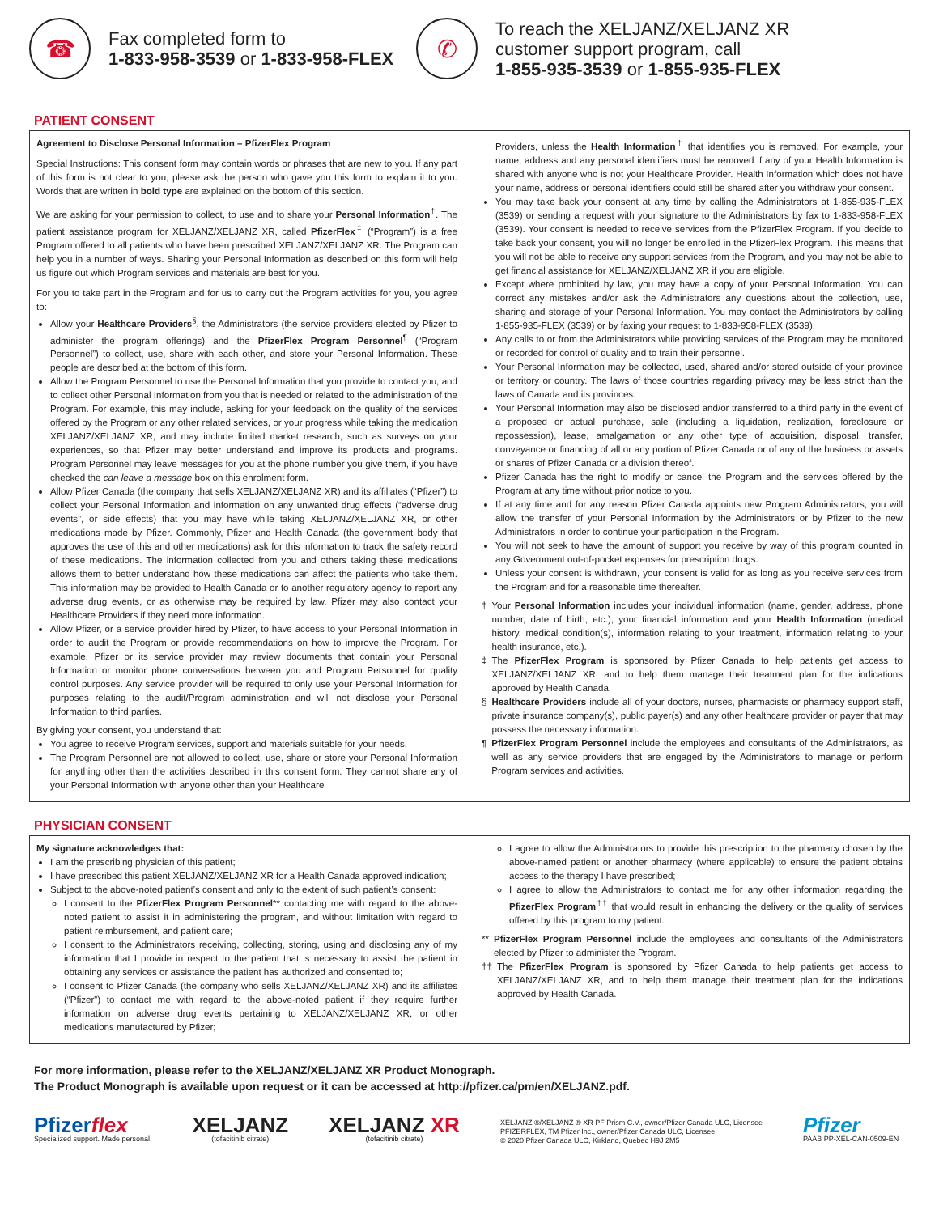☎
Fax completed form to
1-833-958-3539 or 1-833-958-FLEX
✆
To reach the XELJANZ/XELJANZ XR
customer support program, call
1-855-935-3539 or 1-855-935-FLEX
PATIENT CONSENT
Agreement to Disclose Personal Information – PfizerFlex Program
Special Instructions: This consent form may contain words or phrases that are new to you. If any part of this form is not clear to you, please ask the person who gave you this form to explain it to you. Words that are written in bold type are explained on the bottom of this section.
We are asking for your permission to collect, to use and to share your Personal Information<sup>†</sup>. The patient assistance program for XELJANZ/XELJANZ XR, called PfizerFlex<sup>‡</sup> (“Program”) is a free Program offered to all patients who have been prescribed XELJANZ/XELJANZ XR. The Program can help you in a number of ways. Sharing your Personal Information as described on this form will help us figure out which Program services and materials are best for you.
For you to take part in the Program and for us to carry out the Program activities for you, you agree to:
Allow your Healthcare Providers<sup>§</sup>, the Administrators (the service providers elected by Pfizer to administer the program offerings) and the PfizerFlex Program Personnel<sup>¶</sup> (“Program Personnel”) to collect, use, share with each other, and store your Personal Information. These people are described at the bottom of this form.
Allow the Program Personnel to use the Personal Information that you provide to contact you, and to collect other Personal Information from you that is needed or related to the administration of the Program. For example, this may include, asking for your feedback on the quality of the services offered by the Program or any other related services, or your progress while taking the medication XELJANZ/XELJANZ XR, and may include limited market research, such as surveys on your experiences, so that Pfizer may better understand and improve its products and programs. Program Personnel may leave messages for you at the phone number you give them, if you have checked the can leave a message box on this enrolment form.
Allow Pfizer Canada (the company that sells XELJANZ/XELJANZ XR) and its affiliates (“Pfizer”) to collect your Personal Information and information on any unwanted drug effects (“adverse drug events”, or side effects) that you may have while taking XELJANZ/XELJANZ XR, or other medications made by Pfizer. Commonly, Pfizer and Health Canada (the government body that approves the use of this and other medications) ask for this information to track the safety record of these medications. The information collected from you and others taking these medications allows them to better understand how these medications can affect the patients who take them. This information may be provided to Health Canada or to another regulatory agency to report any adverse drug events, or as otherwise may be required by law. Pfizer may also contact your Healthcare Providers if they need more information.
Allow Pfizer, or a service provider hired by Pfizer, to have access to your Personal Information in order to audit the Program or provide recommendations on how to improve the Program. For example, Pfizer or its service provider may review documents that contain your Personal Information or monitor phone conversations between you and Program Personnel for quality control purposes. Any service provider will be required to only use your Personal Information for purposes relating to the audit/Program administration and will not disclose your Personal Information to third parties.
By giving your consent, you understand that:
You agree to receive Program services, support and materials suitable for your needs.
The Program Personnel are not allowed to collect, use, share or store your Personal Information for anything other than the activities described in this consent form. They cannot share any of your Personal Information with anyone other than your Healthcare
Providers, unless the Health Information<sup>†</sup> that identifies you is removed. For example, your name, address and any personal identifiers must be removed if any of your Health Information is shared with anyone who is not your Healthcare Provider. Health Information which does not have your name, address or personal identifiers could still be shared after you withdraw your consent.
You may take back your consent at any time by calling the Administrators at 1-855-935-FLEX (3539) or sending a request with your signature to the Administrators by fax to 1-833-958-FLEX (3539). Your consent is needed to receive services from the PfizerFlex Program. If you decide to take back your consent, you will no longer be enrolled in the PfizerFlex Program. This means that you will not be able to receive any support services from the Program, and you may not be able to get financial assistance for XELJANZ/XELJANZ XR if you are eligible.
Except where prohibited by law, you may have a copy of your Personal Information. You can correct any mistakes and/or ask the Administrators any questions about the collection, use, sharing and storage of your Personal Information. You may contact the Administrators by calling 1-855-935-FLEX (3539) or by faxing your request to 1-833-958-FLEX (3539).
Any calls to or from the Administrators while providing services of the Program may be monitored or recorded for control of quality and to train their personnel.
Your Personal Information may be collected, used, shared and/or stored outside of your province or territory or country. The laws of those countries regarding privacy may be less strict than the laws of Canada and its provinces.
Your Personal Information may also be disclosed and/or transferred to a third party in the event of a proposed or actual purchase, sale (including a liquidation, realization, foreclosure or repossession), lease, amalgamation or any other type of acquisition, disposal, transfer, conveyance or financing of all or any portion of Pfizer Canada or of any of the business or assets or shares of Pfizer Canada or a division thereof.
Pfizer Canada has the right to modify or cancel the Program and the services offered by the Program at any time without prior notice to you.
If at any time and for any reason Pfizer Canada appoints new Program Administrators, you will allow the transfer of your Personal Information by the Administrators or by Pfizer to the new Administrators in order to continue your participation in the Program.
You will not seek to have the amount of support you receive by way of this program counted in any Government out-of-pocket expenses for prescription drugs.
Unless your consent is withdrawn, your consent is valid for as long as you receive services from the Program and for a reasonable time thereafter.
† Your Personal Information includes your individual information (name, gender, address, phone number, date of birth, etc.), your financial information and your Health Information (medical history, medical condition(s), information relating to your treatment, information relating to your health insurance, etc.).
‡ The PfizerFlex Program is sponsored by Pfizer Canada to help patients get access to XELJANZ/XELJANZ XR, and to help them manage their treatment plan for the indications approved by Health Canada.
§ Healthcare Providers include all of your doctors, nurses, pharmacists or pharmacy support staff, private insurance company(s), public payer(s) and any other healthcare provider or payer that may possess the necessary information.
¶ PfizerFlex Program Personnel include the employees and consultants of the Administrators, as well as any service providers that are engaged by the Administrators to manage or perform Program services and activities.
PHYSICIAN CONSENT
My signature acknowledges that:
I am the prescribing physician of this patient;
I have prescribed this patient XELJANZ/XELJANZ XR for a Health Canada approved indication;
Subject to the above-noted patient’s consent and only to the extent of such patient’s consent:
I consent to the PfizerFlex Program Personnel** contacting me with regard to the above-noted patient to assist it in administering the program, and without limitation with regard to patient reimbursement, and patient care;
I consent to the Administrators receiving, collecting, storing, using and disclosing any of my information that I provide in respect to the patient that is necessary to assist the patient in obtaining any services or assistance the patient has authorized and consented to;
I consent to Pfizer Canada (the company who sells XELJANZ/XELJANZ XR) and its affiliates (“Pfizer”) to contact me with regard to the above-noted patient if they require further information on adverse drug events pertaining to XELJANZ/XELJANZ XR, or other medications manufactured by Pfizer;
I agree to allow the Administrators to provide this prescription to the pharmacy chosen by the above-named patient or another pharmacy (where applicable) to ensure the patient obtains access to the therapy I have prescribed;
I agree to allow the Administrators to contact me for any other information regarding the PfizerFlex Program<sup>††</sup> that would result in enhancing the delivery or the quality of services offered by this program to my patient.
** PfizerFlex Program Personnel include the employees and consultants of the Administrators elected by Pfizer to administer the Program.
†† The PfizerFlex Program is sponsored by Pfizer Canada to help patients get access to XELJANZ/XELJANZ XR, and to help them manage their treatment plan for the indications approved by Health Canada.
For more information, please refer to the XELJANZ/XELJANZ XR Product Monograph.
The Product Monograph is available upon request or it can be accessed at http://pfizer.ca/pm/en/XELJANZ.pdf.
Pfizerflex
Specialized support. Made personal.
XELJANZ
(tofacitinib citrate)
XELJANZ XR
(tofacitinib citrate)
XELJANZ ®/XELJANZ ® XR PF Prism C.V., owner/Pfizer Canada ULC, Licensee
PFIZERFLEX, TM Pfizer Inc., owner/Pfizer Canada ULC, Licensee
© 2020 Pfizer Canada ULC, Kirkland, Quebec H9J 2M5
Pfizer
PAAB PP-XEL-CAN-0509-EN